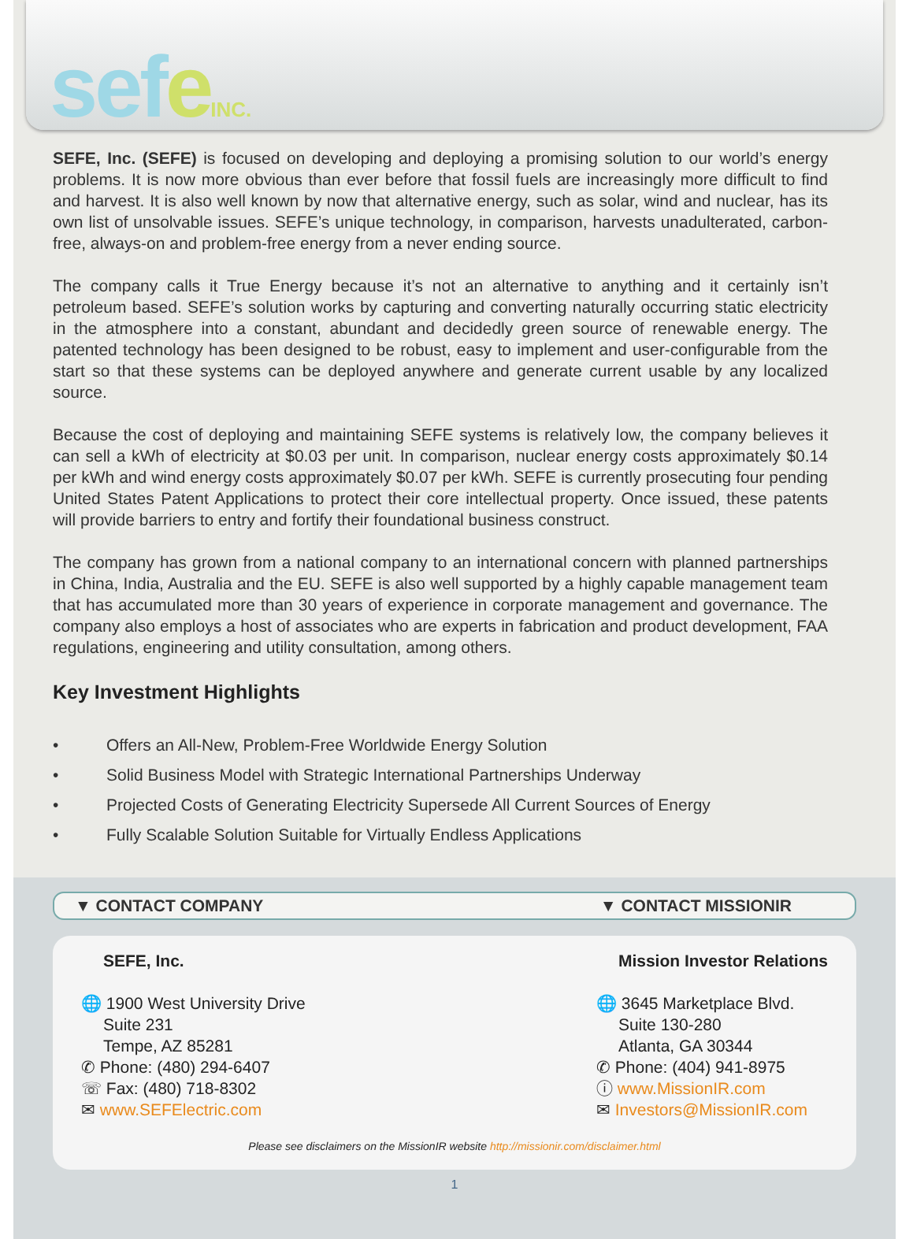sefeINC.
SEFE, Inc. (SEFE) is focused on developing and deploying a promising solution to our world’s energy problems. It is now more obvious than ever before that fossil fuels are increasingly more difficult to find and harvest. It is also well known by now that alternative energy, such as solar, wind and nuclear, has its own list of unsolvable issues. SEFE’s unique technology, in comparison, harvests unadulterated, carbon-free, always-on and problem-free energy from a never ending source.
The company calls it True Energy because it’s not an alternative to anything and it certainly isn’t petroleum based. SEFE’s solution works by capturing and converting naturally occurring static electricity in the atmosphere into a constant, abundant and decidedly green source of renewable energy. The patented technology has been designed to be robust, easy to implement and user-configurable from the start so that these systems can be deployed anywhere and generate current usable by any localized source.
Because the cost of deploying and maintaining SEFE systems is relatively low, the company believes it can sell a kWh of electricity at $0.03 per unit. In comparison, nuclear energy costs approximately $0.14 per kWh and wind energy costs approximately $0.07 per kWh. SEFE is currently prosecuting four pending United States Patent Applications to protect their core intellectual property. Once issued, these patents will provide barriers to entry and fortify their foundational business construct.
The company has grown from a national company to an international concern with planned partnerships in China, India, Australia and the EU. SEFE is also well supported by a highly capable management team that has accumulated more than 30 years of experience in corporate management and governance. The company also employs a host of associates who are experts in fabrication and product development, FAA regulations, engineering and utility consultation, among others.
Key Investment Highlights
• Offers an All-New, Problem-Free Worldwide Energy Solution
• Solid Business Model with Strategic International Partnerships Underway
• Projected Costs of Generating Electricity Supersede All Current Sources of Energy
• Fully Scalable Solution Suitable for Virtually Endless Applications
▼ CONTACT COMPANY ▼ CONTACT MISSIONIR
SEFE, Inc.
🌐 1900 West University Drive
Suite 231
Tempe, AZ 85281
✆ Phone: (480) 294-6407
☏ Fax: (480) 718-8302
✉ www.SEFElectric.com
Mission Investor Relations
🌐 3645 Marketplace Blvd.
Suite 130-280
Atlanta, GA 30344
✆ Phone: (404) 941-8975
ⓘ www.MissionIR.com
✉ Investors@MissionIR.com
Please see disclaimers on the MissionIR website http://missionir.com/disclaimer.html
1